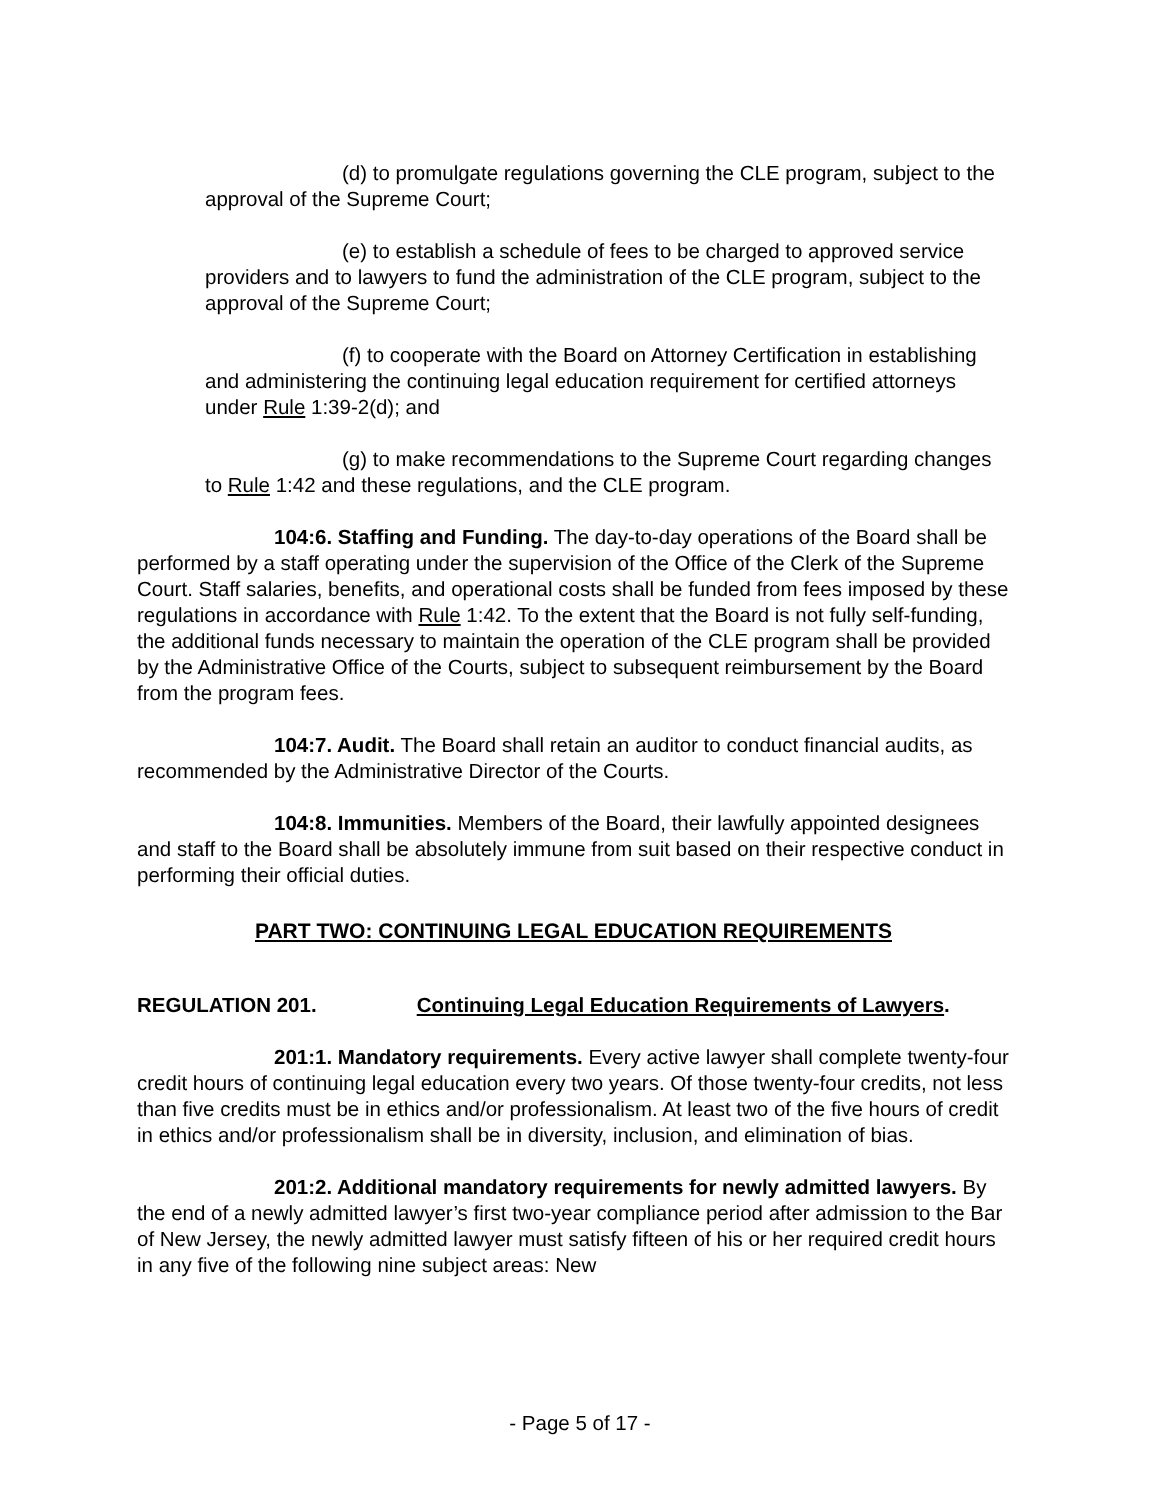(d) to promulgate regulations governing the CLE program, subject to the approval of the Supreme Court;
(e) to establish a schedule of fees to be charged to approved service providers and to lawyers to fund the administration of the CLE program, subject to the approval of the Supreme Court;
(f) to cooperate with the Board on Attorney Certification in establishing and administering the continuing legal education requirement for certified attorneys under Rule 1:39-2(d); and
(g) to make recommendations to the Supreme Court regarding changes to Rule 1:42 and these regulations, and the CLE program.
104:6. Staffing and Funding. The day-to-day operations of the Board shall be performed by a staff operating under the supervision of the Office of the Clerk of the Supreme Court. Staff salaries, benefits, and operational costs shall be funded from fees imposed by these regulations in accordance with Rule 1:42. To the extent that the Board is not fully self-funding, the additional funds necessary to maintain the operation of the CLE program shall be provided by the Administrative Office of the Courts, subject to subsequent reimbursement by the Board from the program fees.
104:7. Audit. The Board shall retain an auditor to conduct financial audits, as recommended by the Administrative Director of the Courts.
104:8. Immunities. Members of the Board, their lawfully appointed designees and staff to the Board shall be absolutely immune from suit based on their respective conduct in performing their official duties.
PART TWO: CONTINUING LEGAL EDUCATION REQUIREMENTS
REGULATION 201. Continuing Legal Education Requirements of Lawyers.
201:1. Mandatory requirements. Every active lawyer shall complete twenty-four credit hours of continuing legal education every two years. Of those twenty-four credits, not less than five credits must be in ethics and/or professionalism. At least two of the five hours of credit in ethics and/or professionalism shall be in diversity, inclusion, and elimination of bias.
201:2. Additional mandatory requirements for newly admitted lawyers. By the end of a newly admitted lawyer’s first two-year compliance period after admission to the Bar of New Jersey, the newly admitted lawyer must satisfy fifteen of his or her required credit hours in any five of the following nine subject areas: New
- Page 5 of 17 -